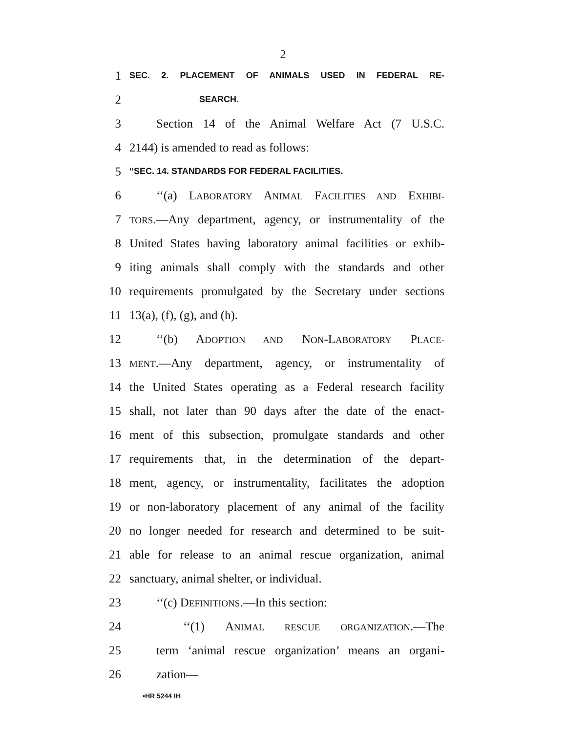2
1 SEC. 2. PLACEMENT OF ANIMALS USED IN FEDERAL RE-
2 SEARCH.
3 Section 14 of the Animal Welfare Act (7 U.S.C.
4 2144) is amended to read as follows:
5 “SEC. 14. STANDARDS FOR FEDERAL FACILITIES.
6 ‘‘(a) LABORATORY ANIMAL FACILITIES AND EXHIBI-
7 TORS.—Any department, agency, or instrumentality of the
8 United States having laboratory animal facilities or exhib-
9 iting animals shall comply with the standards and other
10 requirements promulgated by the Secretary under sections
11 13(a), (f), (g), and (h).
12 ‘‘(b) ADOPTION AND NON-LABORATORY PLACE-
13 MENT.—Any department, agency, or instrumentality of
14 the United States operating as a Federal research facility
15 shall, not later than 90 days after the date of the enact-
16 ment of this subsection, promulgate standards and other
17 requirements that, in the determination of the depart-
18 ment, agency, or instrumentality, facilitates the adoption
19 or non-laboratory placement of any animal of the facility
20 no longer needed for research and determined to be suit-
21 able for release to an animal rescue organization, animal
22 sanctuary, animal shelter, or individual.
23 ‘‘(c) DEFINITIONS.—In this section:
24 ‘‘(1) ANIMAL RESCUE ORGANIZATION.—The
25 term ‘animal rescue organization’ means an organi-
26 zation—
•HR 5244 IH